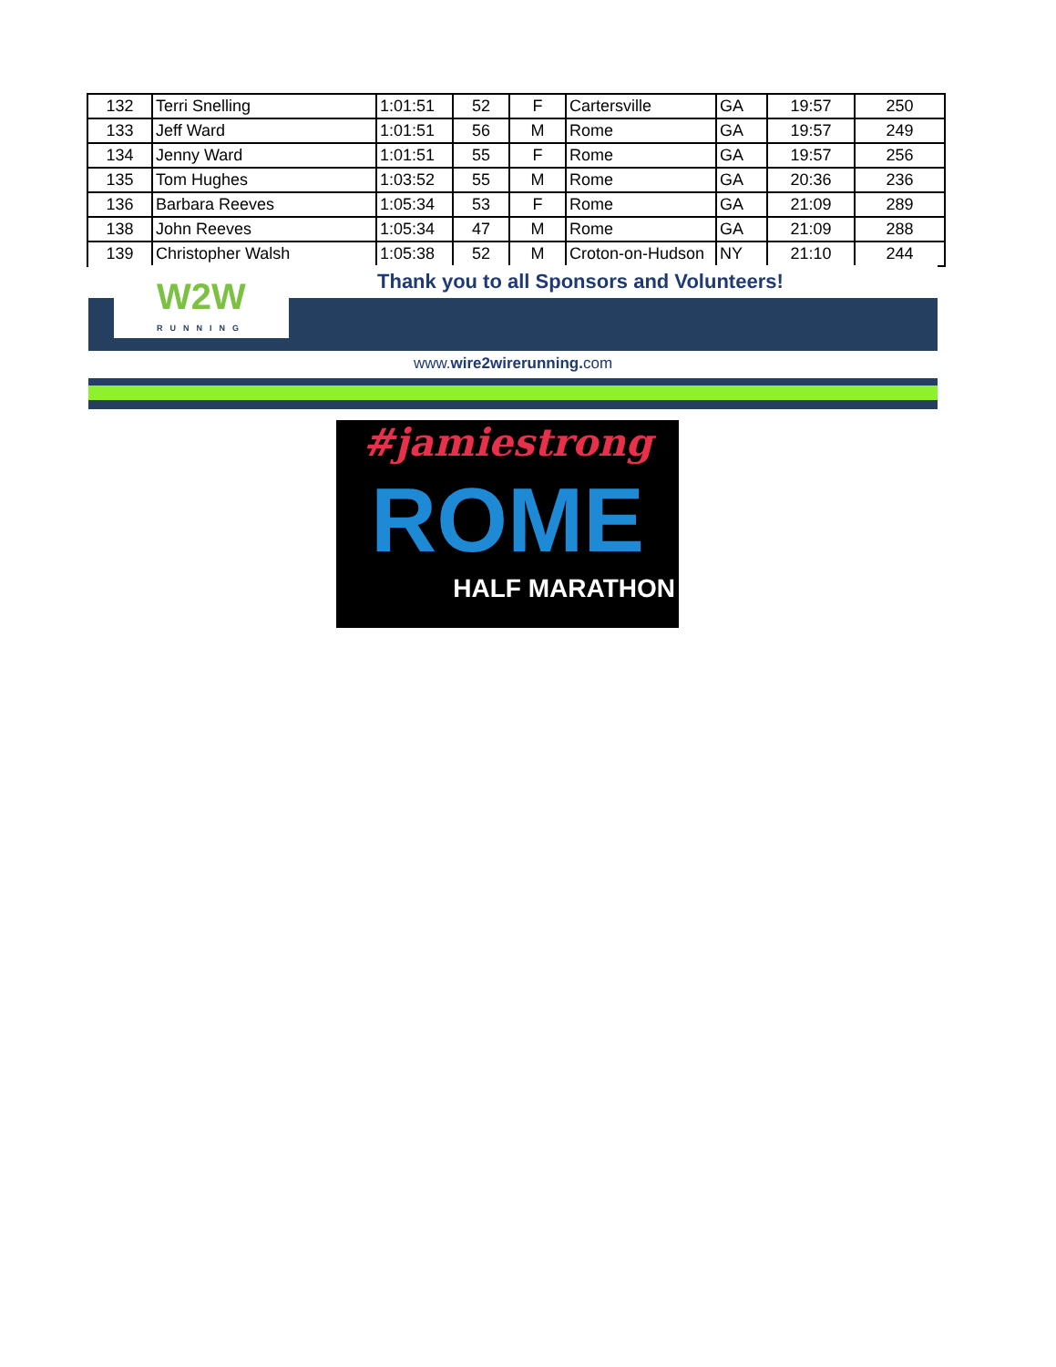| 132 | Terri Snelling | 1:01:51 | 52 | F | Cartersville | GA | 19:57 | 250 |
| 133 | Jeff Ward | 1:01:51 | 56 | M | Rome | GA | 19:57 | 249 |
| 134 | Jenny Ward | 1:01:51 | 55 | F | Rome | GA | 19:57 | 256 |
| 135 | Tom Hughes | 1:03:52 | 55 | M | Rome | GA | 20:36 | 236 |
| 136 | Barbara Reeves | 1:05:34 | 53 | F | Rome | GA | 21:09 | 289 |
| 138 | John Reeves | 1:05:34 | 47 | M | Rome | GA | 21:09 | 288 |
| 139 | Christopher Walsh | 1:05:38 | 52 | M | Croton-on-Hudson | NY | 21:10 | 244 |
Thank you to all Sponsors and Volunteers!
W2W
RUNNING
www.wire2wirerunning. com
#jamiestrong
ROME
HALF MARATHON